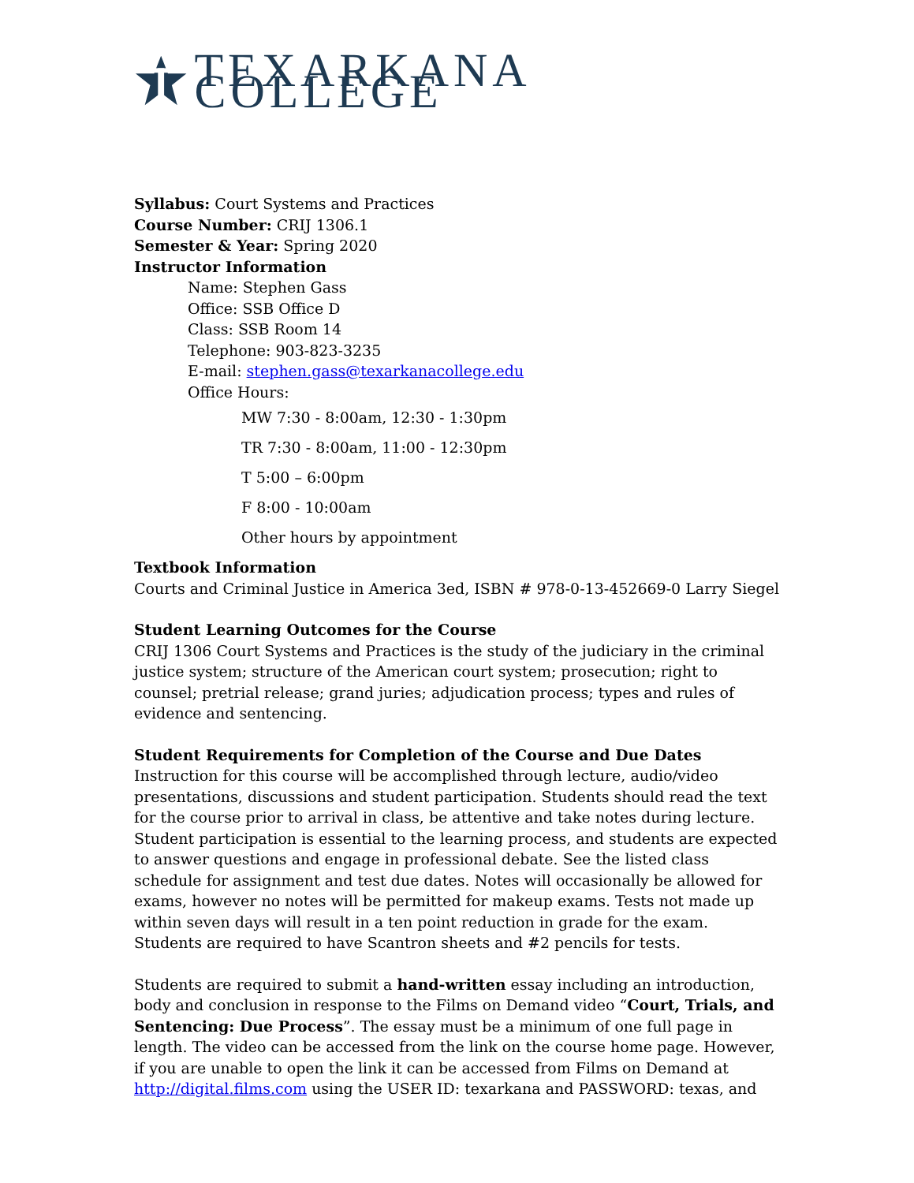TEXARKANA COLLEGE
Syllabus: Court Systems and Practices
Course Number: CRIJ 1306.1
Semester & Year: Spring 2020
Instructor Information
Name: Stephen Gass
Office: SSB Office D
Class: SSB Room 14
Telephone: 903-823-3235
E-mail: stephen.gass@texarkanacollege.edu
Office Hours:
MW 7:30 - 8:00am, 12:30 - 1:30pm
TR 7:30 - 8:00am, 11:00 - 12:30pm
T 5:00 – 6:00pm
F 8:00 - 10:00am
Other hours by appointment
Textbook Information
Courts and Criminal Justice in America 3ed, ISBN # 978-0-13-452669-0 Larry Siegel
Student Learning Outcomes for the Course
CRIJ 1306 Court Systems and Practices is the study of the judiciary in the criminal justice system; structure of the American court system; prosecution; right to counsel; pretrial release; grand juries; adjudication process; types and rules of evidence and sentencing.
Student Requirements for Completion of the Course and Due Dates
Instruction for this course will be accomplished through lecture, audio/video presentations, discussions and student participation. Students should read the text for the course prior to arrival in class, be attentive and take notes during lecture. Student participation is essential to the learning process, and students are expected to answer questions and engage in professional debate. See the listed class schedule for assignment and test due dates. Notes will occasionally be allowed for exams, however no notes will be permitted for makeup exams. Tests not made up within seven days will result in a ten point reduction in grade for the exam. Students are required to have Scantron sheets and #2 pencils for tests.
Students are required to submit a hand-written essay including an introduction, body and conclusion in response to the Films on Demand video “Court, Trials, and Sentencing: Due Process”. The essay must be a minimum of one full page in length. The video can be accessed from the link on the course home page. However, if you are unable to open the link it can be accessed from Films on Demand at http://digital.films.com using the USER ID: texarkana and PASSWORD: texas, and